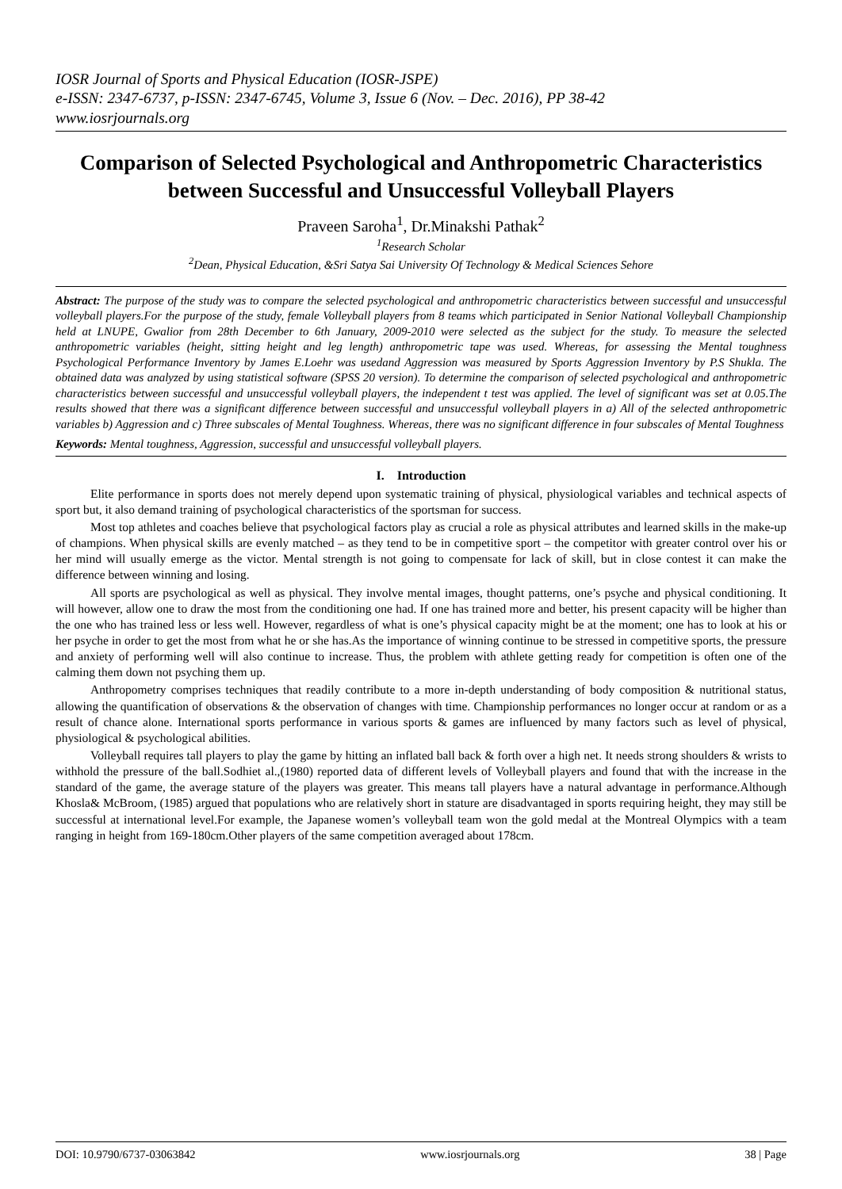IOSR Journal of Sports and Physical Education (IOSR-JSPE)
e-ISSN: 2347-6737, p-ISSN: 2347-6745, Volume 3, Issue 6 (Nov. – Dec. 2016), PP 38-42
www.iosrjournals.org
Comparison of Selected Psychological and Anthropometric Characteristics between Successful and Unsuccessful Volleyball Players
Praveen Saroha<sup>1</sup>, Dr.Minakshi Pathak<sup>2</sup>
<sup>1</sup> Research Scholar
<sup>2</sup> Dean, Physical Education, &Sri Satya Sai University Of Technology & Medical Sciences Sehore
Abstract: The purpose of the study was to compare the selected psychological and anthropometric characteristics between successful and unsuccessful volleyball players.For the purpose of the study, female Volleyball players from 8 teams which participated in Senior National Volleyball Championship held at LNUPE, Gwalior from 28th December to 6th January, 2009-2010 were selected as the subject for the study. To measure the selected anthropometric variables (height, sitting height and leg length) anthropometric tape was used. Whereas, for assessing the Mental toughness Psychological Performance Inventory by James E.Loehr was usedand Aggression was measured by Sports Aggression Inventory by P.S Shukla. The obtained data was analyzed by using statistical software (SPSS 20 version). To determine the comparison of selected psychological and anthropometric characteristics between successful and unsuccessful volleyball players, the independent t test was applied. The level of significant was set at 0.05.The results showed that there was a significant difference between successful and unsuccessful volleyball players in a) All of the selected anthropometric variables b) Aggression and c) Three subscales of Mental Toughness. Whereas, there was no significant difference in four subscales of Mental Toughness
Keywords: Mental toughness, Aggression, successful and unsuccessful volleyball players.
I. Introduction
Elite performance in sports does not merely depend upon systematic training of physical, physiological variables and technical aspects of sport but, it also demand training of psychological characteristics of the sportsman for success.
Most top athletes and coaches believe that psychological factors play as crucial a role as physical attributes and learned skills in the make-up of champions. When physical skills are evenly matched – as they tend to be in competitive sport – the competitor with greater control over his or her mind will usually emerge as the victor. Mental strength is not going to compensate for lack of skill, but in close contest it can make the difference between winning and losing.
All sports are psychological as well as physical. They involve mental images, thought patterns, one’s psyche and physical conditioning. It will however, allow one to draw the most from the conditioning one had. If one has trained more and better, his present capacity will be higher than the one who has trained less or less well. However, regardless of what is one’s physical capacity might be at the moment; one has to look at his or her psyche in order to get the most from what he or she has.As the importance of winning continue to be stressed in competitive sports, the pressure and anxiety of performing well will also continue to increase. Thus, the problem with athlete getting ready for competition is often one of the calming them down not psyching them up.
Anthropometry comprises techniques that readily contribute to a more in-depth understanding of body composition & nutritional status, allowing the quantification of observations & the observation of changes with time. Championship performances no longer occur at random or as a result of chance alone. International sports performance in various sports & games are influenced by many factors such as level of physical, physiological & psychological abilities.
Volleyball requires tall players to play the game by hitting an inflated ball back & forth over a high net. It needs strong shoulders & wrists to withhold the pressure of the ball.Sodhiet al.,(1980) reported data of different levels of Volleyball players and found that with the increase in the standard of the game, the average stature of the players was greater. This means tall players have a natural advantage in performance.Although Khosla& McBroom, (1985) argued that populations who are relatively short in stature are disadvantaged in sports requiring height, they may still be successful at international level.For example, the Japanese women’s volleyball team won the gold medal at the Montreal Olympics with a team ranging in height from 169-180cm.Other players of the same competition averaged about 178cm.
DOI: 10.9790/6737-03063842 www.iosrjournals.org 38 | Page